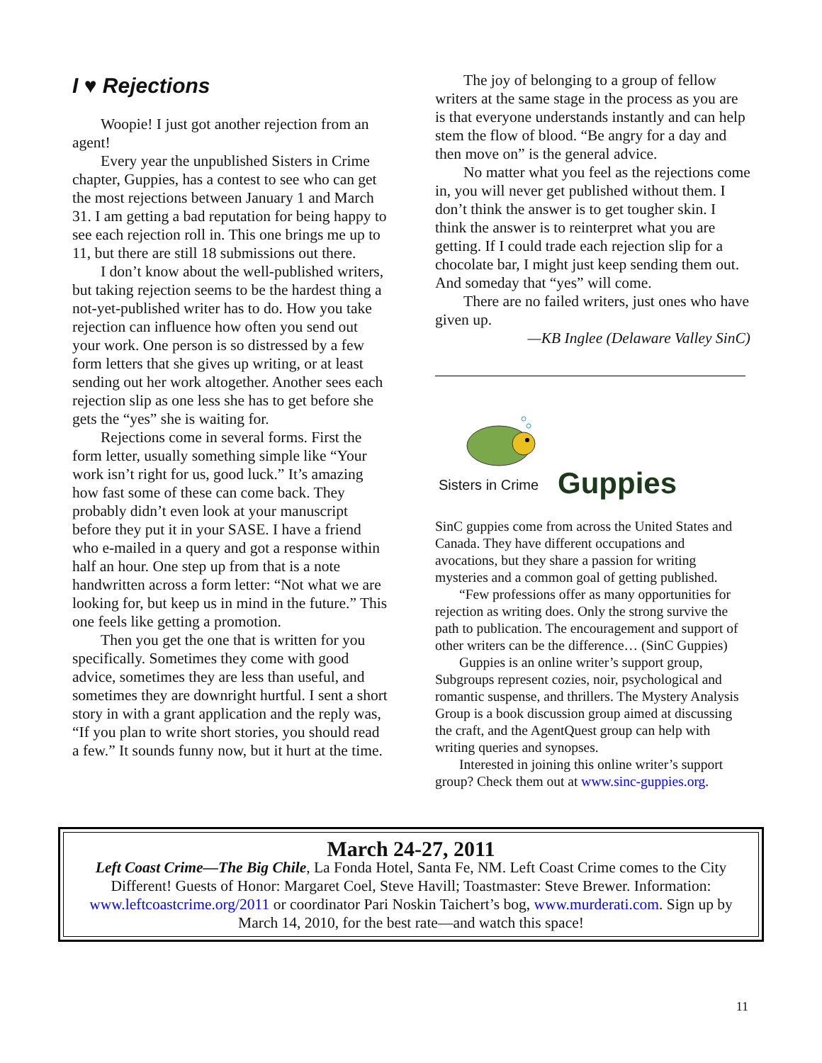I ♥ Rejections
Woopie! I just got another rejection from an agent!
Every year the unpublished Sisters in Crime chapter, Guppies, has a contest to see who can get the most rejections between January 1 and March 31. I am getting a bad reputation for being happy to see each rejection roll in. This one brings me up to 11, but there are still 18 submissions out there.
I don’t know about the well-published writers, but taking rejection seems to be the hardest thing a not-yet-published writer has to do. How you take rejection can influence how often you send out your work. One person is so distressed by a few form letters that she gives up writing, or at least sending out her work altogether. Another sees each rejection slip as one less she has to get before she gets the “yes” she is waiting for.
Rejections come in several forms. First the form letter, usually something simple like “Your work isn’t right for us, good luck.” It’s amazing how fast some of these can come back. They probably didn’t even look at your manuscript before they put it in your SASE. I have a friend who e-mailed in a query and got a response within half an hour. One step up from that is a note handwritten across a form letter: “Not what we are looking for, but keep us in mind in the future.” This one feels like getting a promotion.
Then you get the one that is written for you specifically. Sometimes they come with good advice, sometimes they are less than useful, and sometimes they are downright hurtful. I sent a short story in with a grant application and the reply was, “If you plan to write short stories, you should read a few.” It sounds funny now, but it hurt at the time.
The joy of belonging to a group of fellow writers at the same stage in the process as you are is that everyone understands instantly and can help stem the flow of blood. “Be angry for a day and then move on” is the general advice.
No matter what you feel as the rejections come in, you will never get published without them. I don’t think the answer is to get tougher skin. I think the answer is to reinterpret what you are getting. If I could trade each rejection slip for a chocolate bar, I might just keep sending them out. And someday that “yes” will come.
There are no failed writers, just ones who have given up.
—KB Inglee (Delaware Valley SinC)
Sisters in Crime Guppies
SinC guppies come from across the United States and Canada. They have different occupations and avocations, but they share a passion for writing mysteries and a common goal of getting published.
“Few professions offer as many opportunities for rejection as writing does. Only the strong survive the path to publication. The encouragement and support of other writers can be the difference… (SinC Guppies)
Guppies is an online writer’s support group, Subgroups represent cozies, noir, psychological and romantic suspense, and thrillers. The Mystery Analysis Group is a book discussion group aimed at discussing the craft, and the AgentQuest group can help with writing queries and synopses.
Interested in joining this online writer’s support group? Check them out at www.sinc-guppies.org.
March 24-27, 2011
Left Coast Crime—The Big Chile, La Fonda Hotel, Santa Fe, NM. Left Coast Crime comes to the City Different! Guests of Honor: Margaret Coel, Steve Havill; Toastmaster: Steve Brewer. Information: www.leftcoastcrime.org/2011 or coordinator Pari Noskin Taichert’s bog, www.murderati.com. Sign up by March 14, 2010, for the best rate—and watch this space!
11